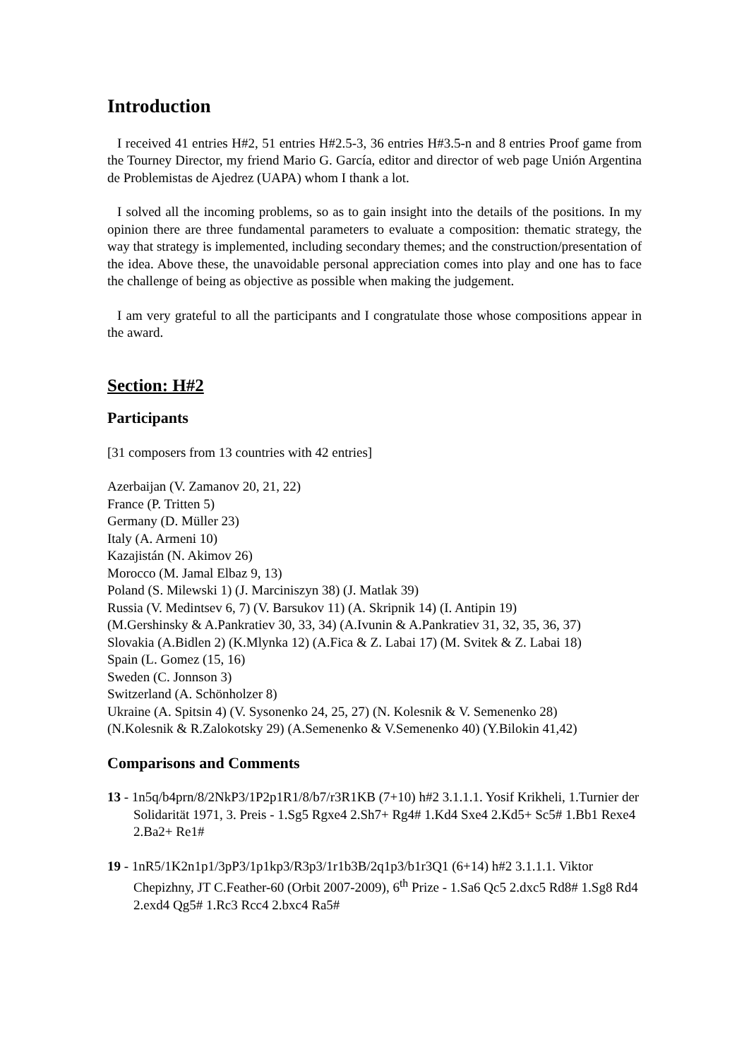Introduction
I received 41 entries H#2, 51 entries H#2.5-3, 36 entries H#3.5-n and 8 entries Proof game from the Tourney Director, my friend Mario G. García, editor and director of web page Unión Argentina de Problemistas de Ajedrez (UAPA) whom I thank a lot.
I solved all the incoming problems, so as to gain insight into the details of the positions. In my opinion there are three fundamental parameters to evaluate a composition: thematic strategy, the way that strategy is implemented, including secondary themes; and the construction/presentation of the idea. Above these, the unavoidable personal appreciation comes into play and one has to face the challenge of being as objective as possible when making the judgement.
I am very grateful to all the participants and I congratulate those whose compositions appear in the award.
Section: H#2
Participants
[31 composers from 13 countries with 42 entries]
Azerbaijan (V. Zamanov 20, 21, 22)
France (P. Tritten 5)
Germany (D. Müller 23)
Italy (A. Armeni 10)
Kazajistán (N. Akimov 26)
Morocco (M. Jamal Elbaz 9, 13)
Poland (S. Milewski 1) (J. Marciniszyn 38) (J. Matlak 39)
Russia (V. Medintsev 6, 7) (V. Barsukov 11) (A. Skripnik 14) (I. Antipin 19)
(M.Gershinsky & A.Pankratiev 30, 33, 34) (A.Ivunin & A.Pankratiev 31, 32, 35, 36, 37)
Slovakia (A.Bidlen 2) (K.Mlynka 12) (A.Fica & Z. Labai 17) (M. Svitek & Z. Labai 18)
Spain (L. Gomez (15, 16)
Sweden (C. Jonnson 3)
Switzerland (A. Schönholzer 8)
Ukraine (A. Spitsin 4) (V. Sysonenko 24, 25, 27) (N. Kolesnik & V. Semenenko 28)
(N.Kolesnik & R.Zalokotsky 29) (A.Semenenko & V.Semenenko 40) (Y.Bilokin 41,42)
Comparisons and Comments
13 - 1n5q/b4prn/8/2NkP3/1P2p1R1/8/b7/r3R1KB (7+10) h#2 3.1.1.1. Yosif Krikheli, 1.Turnier der Solidarität 1971, 3. Preis - 1.Sg5 Rgxe4 2.Sh7+ Rg4# 1.Kd4 Sxe4 2.Kd5+ Sc5# 1.Bb1 Rexe4 2.Ba2+ Re1#
19 - 1nR5/1K2n1p1/3pP3/1p1kp3/R3p3/1r1b3B/2q1p3/b1r3Q1 (6+14) h#2 3.1.1.1. Viktor Chepizhny, JT C.Feather-60 (Orbit 2007-2009), 6<sup>th</sup> Prize - 1.Sa6 Qc5 2.dxc5 Rd8# 1.Sg8 Rd4 2.exd4 Qg5# 1.Rc3 Rcc4 2.bxc4 Ra5#